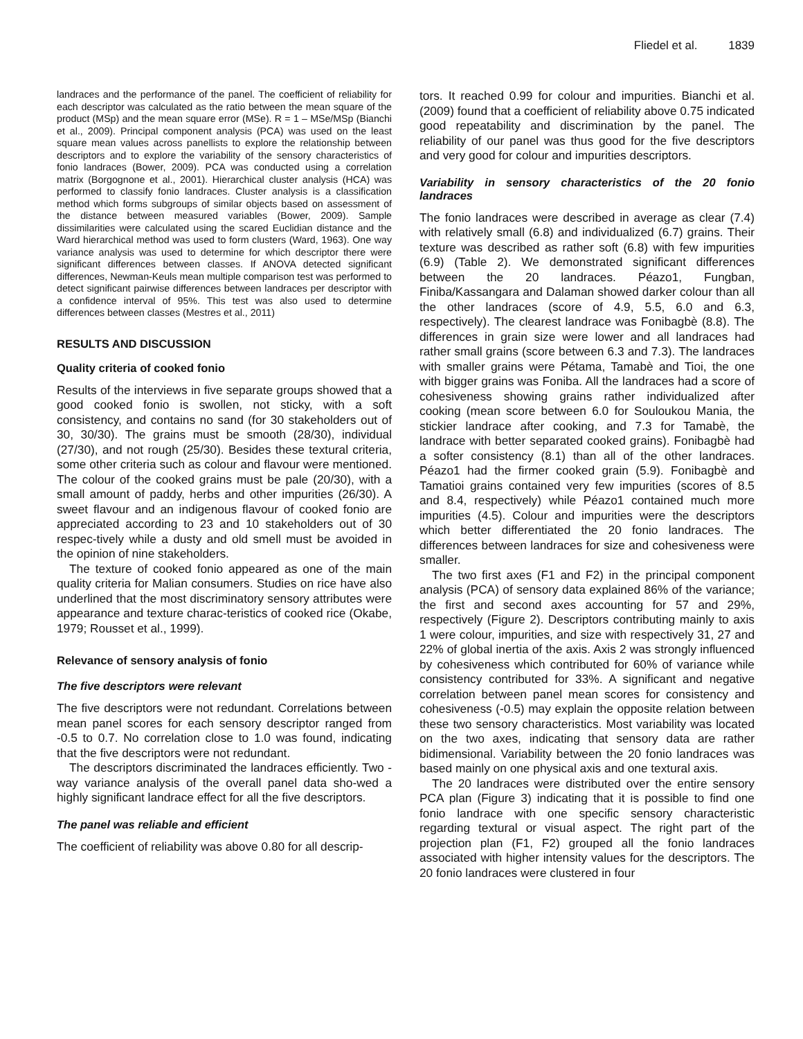Fliedel et al. 1839
landraces and the performance of the panel. The coefficient of reliability for each descriptor was calculated as the ratio between the mean square of the product (MSp) and the mean square error (MSe). R = 1 – MSe/MSp (Bianchi et al., 2009). Principal component analysis (PCA) was used on the least square mean values across panellists to explore the relationship between descriptors and to explore the variability of the sensory characteristics of fonio landraces (Bower, 2009). PCA was conducted using a correlation matrix (Borgognone et al., 2001). Hierarchical cluster analysis (HCA) was performed to classify fonio landraces. Cluster analysis is a classification method which forms subgroups of similar objects based on assessment of the distance between measured variables (Bower, 2009). Sample dissimilarities were calculated using the scared Euclidian distance and the Ward hierarchical method was used to form clusters (Ward, 1963). One way variance analysis was used to determine for which descriptor there were significant differences between classes. If ANOVA detected significant differences, Newman-Keuls mean multiple comparison test was performed to detect significant pairwise differences between landraces per descriptor with a confidence interval of 95%. This test was also used to determine differences between classes (Mestres et al., 2011)
RESULTS AND DISCUSSION
Quality criteria of cooked fonio
Results of the interviews in five separate groups showed that a good cooked fonio is swollen, not sticky, with a soft consistency, and contains no sand (for 30 stakeholders out of 30, 30/30). The grains must be smooth (28/30), individual (27/30), and not rough (25/30). Besides these textural criteria, some other criteria such as colour and flavour were mentioned. The colour of the cooked grains must be pale (20/30), with a small amount of paddy, herbs and other impurities (26/30). A sweet flavour and an indigenous flavour of cooked fonio are appreciated according to 23 and 10 stakeholders out of 30 respec-tively while a dusty and old smell must be avoided in the opinion of nine stakeholders.
The texture of cooked fonio appeared as one of the main quality criteria for Malian consumers. Studies on rice have also underlined that the most discriminatory sensory attributes were appearance and texture charac-teristics of cooked rice (Okabe, 1979; Rousset et al., 1999).
Relevance of sensory analysis of fonio
The five descriptors were relevant
The five descriptors were not redundant. Correlations between mean panel scores for each sensory descriptor ranged from -0.5 to 0.7. No correlation close to 1.0 was found, indicating that the five descriptors were not redundant.
The descriptors discriminated the landraces efficiently. Two - way variance analysis of the overall panel data sho-wed a highly significant landrace effect for all the five descriptors.
The panel was reliable and efficient
The coefficient of reliability was above 0.80 for all descrip-
tors. It reached 0.99 for colour and impurities. Bianchi et al. (2009) found that a coefficient of reliability above 0.75 indicated good repeatability and discrimination by the panel. The reliability of our panel was thus good for the five descriptors and very good for colour and impurities descriptors.
Variability in sensory characteristics of the 20 fonio landraces
The fonio landraces were described in average as clear (7.4) with relatively small (6.8) and individualized (6.7) grains. Their texture was described as rather soft (6.8) with few impurities (6.9) (Table 2). We demonstrated significant differences between the 20 landraces. Péazo1, Fungban, Finiba/Kassangara and Dalaman showed darker colour than all the other landraces (score of 4.9, 5.5, 6.0 and 6.3, respectively). The clearest landrace was Fonibagbè (8.8). The differences in grain size were lower and all landraces had rather small grains (score between 6.3 and 7.3). The landraces with smaller grains were Pétama, Tamabè and Tioi, the one with bigger grains was Foniba. All the landraces had a score of cohesiveness showing grains rather individualized after cooking (mean score between 6.0 for Souloukou Mania, the stickier landrace after cooking, and 7.3 for Tamabè, the landrace with better separated cooked grains). Fonibagbè had a softer consistency (8.1) than all of the other landraces. Péazo1 had the firmer cooked grain (5.9). Fonibagbè and Tamatioi grains contained very few impurities (scores of 8.5 and 8.4, respectively) while Péazo1 contained much more impurities (4.5). Colour and impurities were the descriptors which better differentiated the 20 fonio landraces. The differences between landraces for size and cohesiveness were smaller.
The two first axes (F1 and F2) in the principal component analysis (PCA) of sensory data explained 86% of the variance; the first and second axes accounting for 57 and 29%, respectively (Figure 2). Descriptors contributing mainly to axis 1 were colour, impurities, and size with respectively 31, 27 and 22% of global inertia of the axis. Axis 2 was strongly influenced by cohesiveness which contributed for 60% of variance while consistency contributed for 33%. A significant and negative correlation between panel mean scores for consistency and cohesiveness (-0.5) may explain the opposite relation between these two sensory characteristics. Most variability was located on the two axes, indicating that sensory data are rather bidimensional. Variability between the 20 fonio landraces was based mainly on one physical axis and one textural axis.
The 20 landraces were distributed over the entire sensory PCA plan (Figure 3) indicating that it is possible to find one fonio landrace with one specific sensory characteristic regarding textural or visual aspect. The right part of the projection plan (F1, F2) grouped all the fonio landraces associated with higher intensity values for the descriptors. The 20 fonio landraces were clustered in four